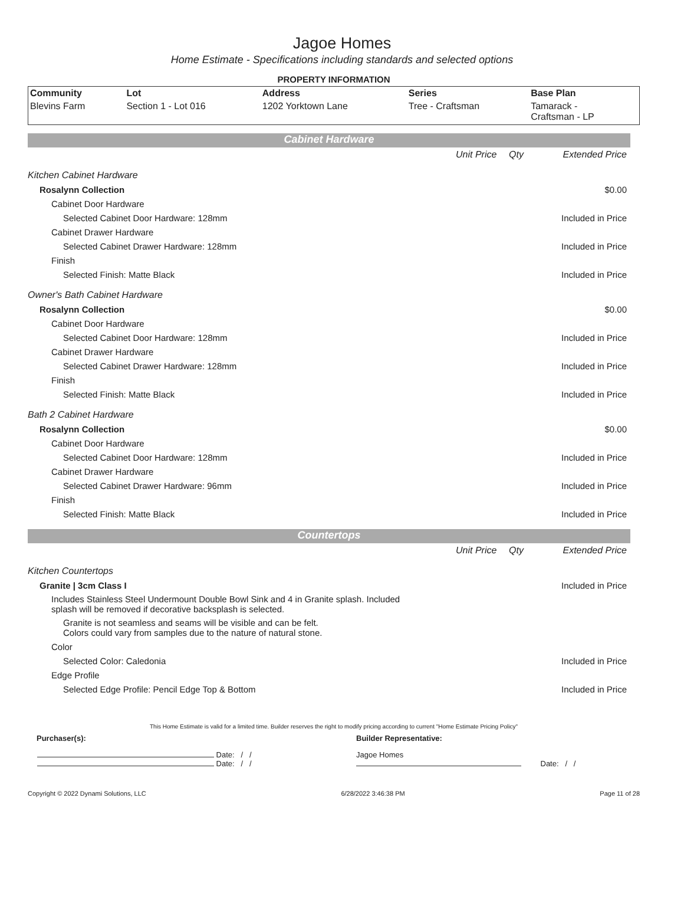Jagoe Homes
Home Estimate - Specifications including standards and selected options
PROPERTY INFORMATION
| Community | Lot | Address | Series | Base Plan |
| Blevins Farm | Section 1 - Lot 016 | 1202 Yorktown Lane | Tree - Craftsman | Tamarack - Craftsman - LP |
Cabinet Hardware
| | Unit Price | Qty | Extended Price |
| Kitchen Cabinet Hardware | | | |
| Rosalynn Collection | | | $0.00 |
| Cabinet Door Hardware | | | |
| Selected Cabinet Door Hardware: 128mm | | | Included in Price |
| Cabinet Drawer Hardware | | | |
| Selected Cabinet Drawer Hardware: 128mm | | | Included in Price |
| Finish | | | |
| Selected Finish: Matte Black | | | Included in Price |
| Owner's Bath Cabinet Hardware | | | |
| Rosalynn Collection | | | $0.00 |
| Cabinet Door Hardware | | | |
| Selected Cabinet Door Hardware: 128mm | | | Included in Price |
| Cabinet Drawer Hardware | | | |
| Selected Cabinet Drawer Hardware: 128mm | | | Included in Price |
| Finish | | | |
| Selected Finish: Matte Black | | | Included in Price |
| Bath 2 Cabinet Hardware | | | |
| Rosalynn Collection | | | $0.00 |
| Cabinet Door Hardware | | | |
| Selected Cabinet Door Hardware: 128mm | | | Included in Price |
| Cabinet Drawer Hardware | | | |
| Selected Cabinet Drawer Hardware: 96mm | | | Included in Price |
| Finish | | | |
| Selected Finish: Matte Black | | | Included in Price |
Countertops
| | Unit Price | Qty | Extended Price |
| Kitchen Countertops | | | |
| Granite / 3cm Class I | | | Included in Price |
| Includes Stainless Steel Undermount Double Bowl Sink and 4 in Granite splash. Included splash will be removed if decorative backsplash is selected. | | | |
| Granite is not seamless and seams will be visible and can be felt. Colors could vary from samples due to the nature of natural stone. | | | |
| Color | | | |
| Selected Color: Caledonia | | | Included in Price |
| Edge Profile | | | |
| Selected Edge Profile: Pencil Edge Top & Bottom | | | Included in Price |
This Home Estimate is valid for a limited time. Builder reserves the right to modify pricing according to current "Home Estimate Pricing Policy"
| Purchaser(s): | Builder Representative: |
| Date: / / Date: / / | Jagoe Homes Date: / / |
Copyright © 2022 Dynami Solutions, LLC 6/28/2022 3:46:38 PM Page 11 of 28